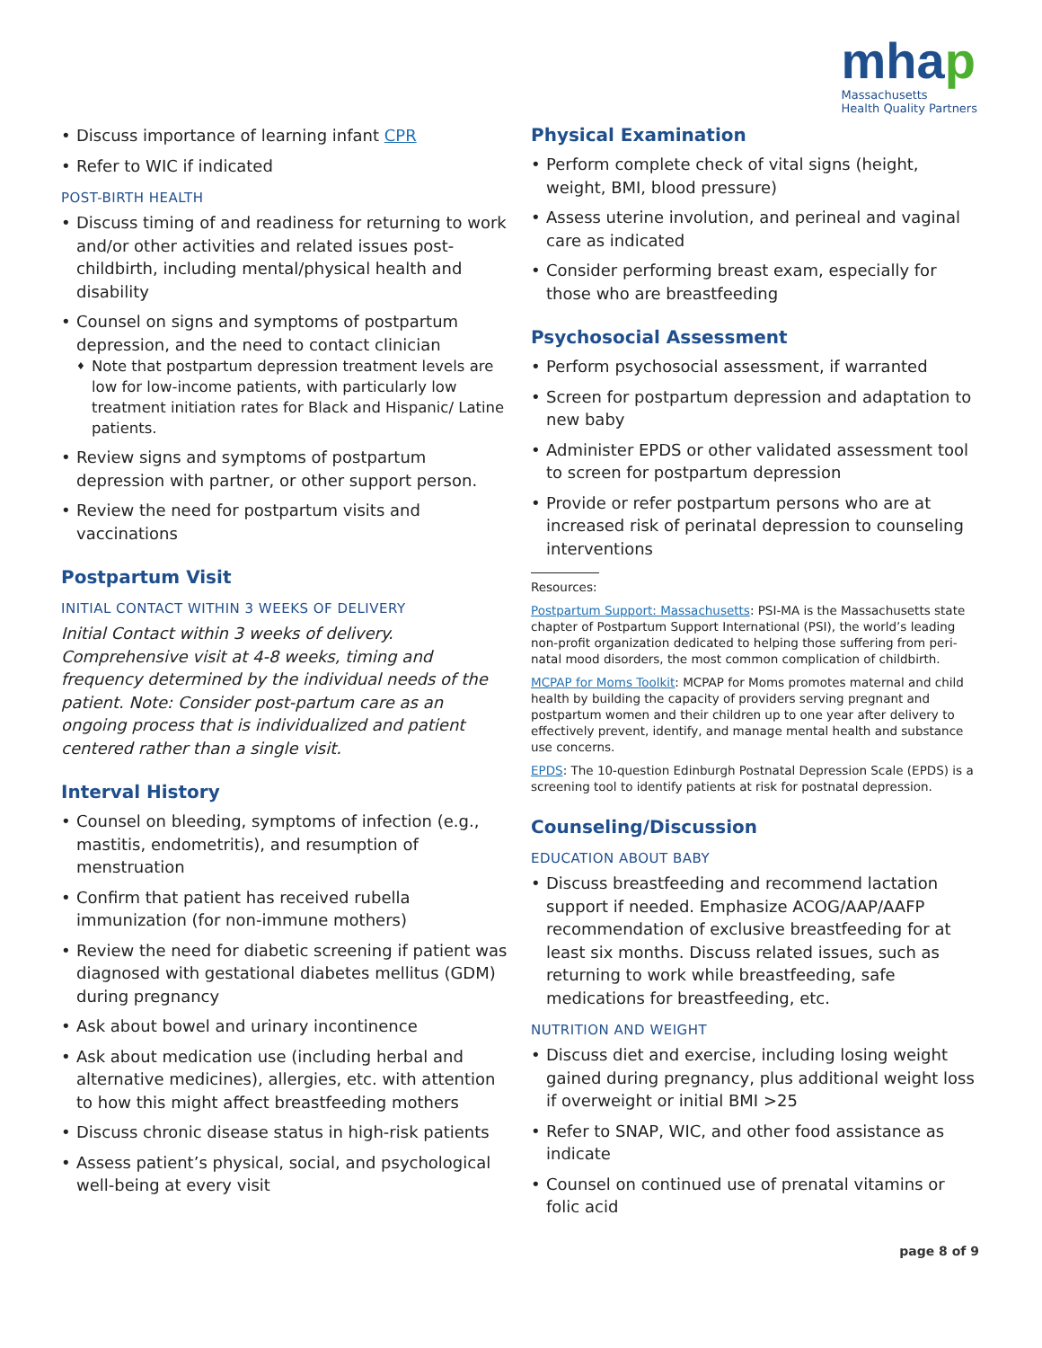mhap
Massachusetts
Health Quality Partners
Discuss importance of learning infant CPR
Refer to WIC if indicated
POST-BIRTH HEALTH
Discuss timing of and readiness for returning to work and/or other activities and related issues post-childbirth, including mental/physical health and disability
Counsel on signs and symptoms of postpartum depression, and the need to contact clinician
Note that postpartum depression treatment levels are low for low-income patients, with particularly low treatment initiation rates for Black and Hispanic/ Latine patients.
Review signs and symptoms of postpartum depression with partner, or other support person.
Review the need for postpartum visits and vaccinations
Postpartum Visit
INITIAL CONTACT WITHIN 3 WEEKS OF DELIVERY
Initial Contact within 3 weeks of delivery. Comprehensive visit at 4-8 weeks, timing and frequency determined by the individual needs of the patient. Note: Consider post-partum care as an ongoing process that is individualized and patient centered rather than a single visit.
Interval History
Counsel on bleeding, symptoms of infection (e.g., mastitis, endometritis), and resumption of menstruation
Confirm that patient has received rubella immunization (for non-immune mothers)
Review the need for diabetic screening if patient was diagnosed with gestational diabetes mellitus (GDM) during pregnancy
Ask about bowel and urinary incontinence
Ask about medication use (including herbal and alternative medicines), allergies, etc. with attention to how this might affect breastfeeding mothers
Discuss chronic disease status in high-risk patients
Assess patient’s physical, social, and psychological well-being at every visit
Physical Examination
Perform complete check of vital signs (height, weight, BMI, blood pressure)
Assess uterine involution, and perineal and vaginal care as indicated
Consider performing breast exam, especially for those who are breastfeeding
Psychosocial Assessment
Perform psychosocial assessment, if warranted
Screen for postpartum depression and adaptation to new baby
Administer EPDS or other validated assessment tool to screen for postpartum depression
Provide or refer postpartum persons who are at increased risk of perinatal depression to counseling interventions
Resources:
Postpartum Support: Massachusetts: PSI-MA is the Massachusetts state chapter of Postpartum Support International (PSI), the world’s leading non-profit organization dedicated to helping those suffering from peri-natal mood disorders, the most common complication of childbirth.
MCPAP for Moms Toolkit: MCPAP for Moms promotes maternal and child health by building the capacity of providers serving pregnant and postpartum women and their children up to one year after delivery to effectively prevent, identify, and manage mental health and substance use concerns.
EPDS: The 10-question Edinburgh Postnatal Depression Scale (EPDS) is a screening tool to identify patients at risk for postnatal depression.
Counseling/Discussion
EDUCATION ABOUT BABY
Discuss breastfeeding and recommend lactation support if needed. Emphasize ACOG/AAP/AAFP recommendation of exclusive breastfeeding for at least six months. Discuss related issues, such as returning to work while breastfeeding, safe medications for breastfeeding, etc.
NUTRITION AND WEIGHT
Discuss diet and exercise, including losing weight gained during pregnancy, plus additional weight loss if overweight or initial BMI >25
Refer to SNAP, WIC, and other food assistance as indicate
Counsel on continued use of prenatal vitamins or folic acid
page 8 of 9